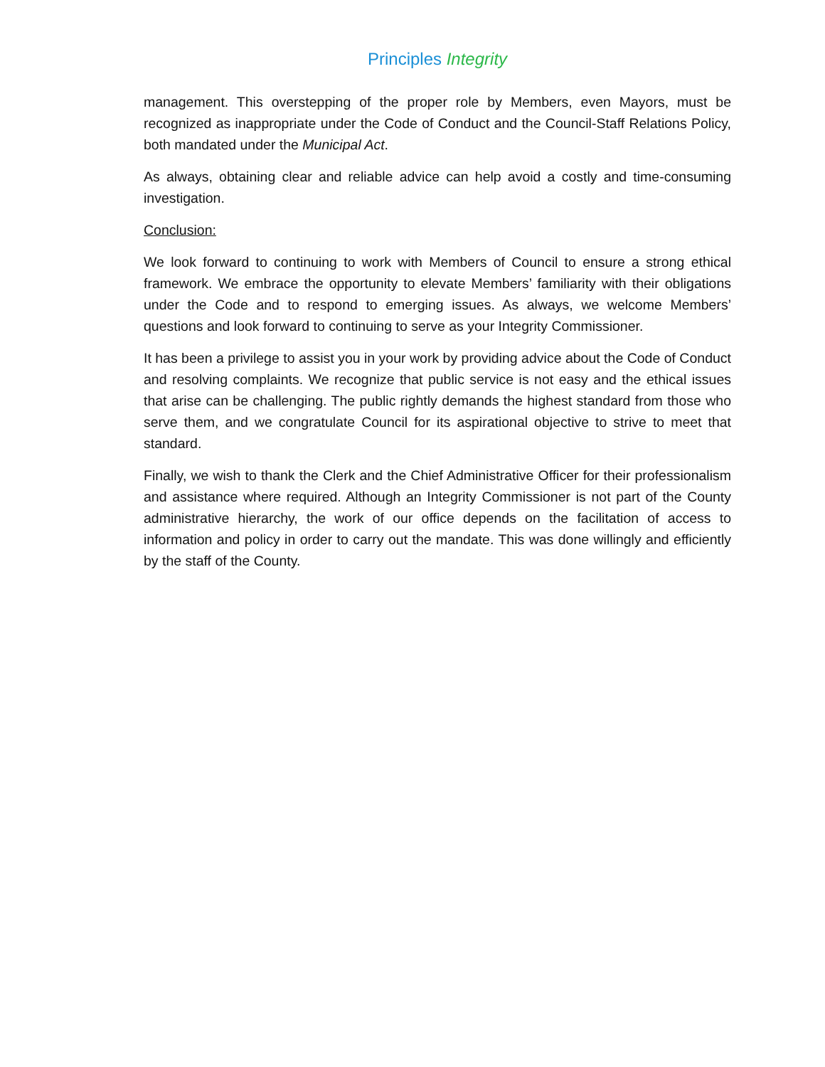Principles Integrity
management. This overstepping of the proper role by Members, even Mayors, must be recognized as inappropriate under the Code of Conduct and the Council-Staff Relations Policy, both mandated under the Municipal Act.
As always, obtaining clear and reliable advice can help avoid a costly and time-consuming investigation.
Conclusion:
We look forward to continuing to work with Members of Council to ensure a strong ethical framework. We embrace the opportunity to elevate Members’ familiarity with their obligations under the Code and to respond to emerging issues. As always, we welcome Members’ questions and look forward to continuing to serve as your Integrity Commissioner.
It has been a privilege to assist you in your work by providing advice about the Code of Conduct and resolving complaints. We recognize that public service is not easy and the ethical issues that arise can be challenging. The public rightly demands the highest standard from those who serve them, and we congratulate Council for its aspirational objective to strive to meet that standard.
Finally, we wish to thank the Clerk and the Chief Administrative Officer for their professionalism and assistance where required. Although an Integrity Commissioner is not part of the County administrative hierarchy, the work of our office depends on the facilitation of access to information and policy in order to carry out the mandate. This was done willingly and efficiently by the staff of the County.